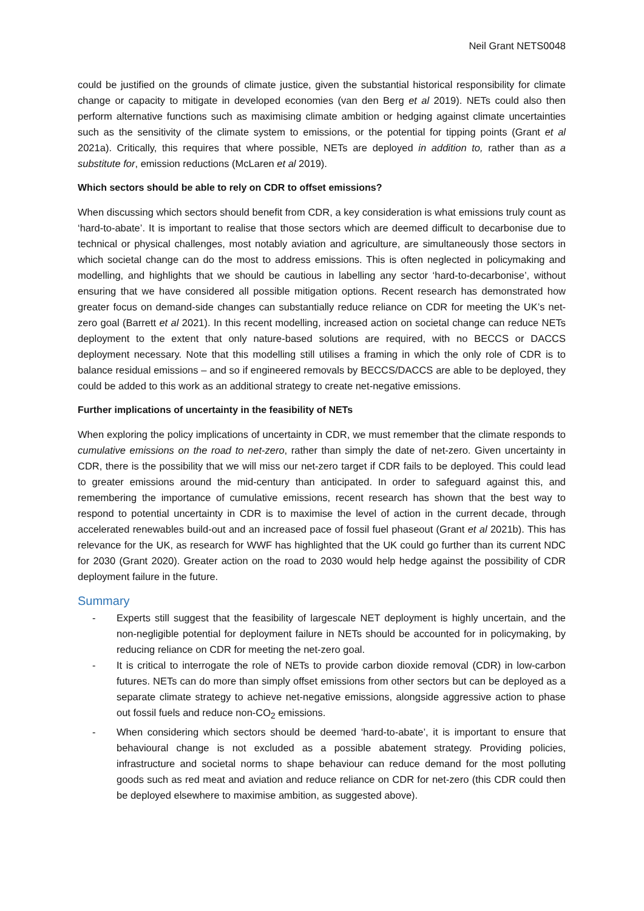Neil Grant NETS0048
could be justified on the grounds of climate justice, given the substantial historical responsibility for climate change or capacity to mitigate in developed economies (van den Berg et al 2019). NETs could also then perform alternative functions such as maximising climate ambition or hedging against climate uncertainties such as the sensitivity of the climate system to emissions, or the potential for tipping points (Grant et al 2021a). Critically, this requires that where possible, NETs are deployed in addition to, rather than as a substitute for, emission reductions (McLaren et al 2019).
Which sectors should be able to rely on CDR to offset emissions?
When discussing which sectors should benefit from CDR, a key consideration is what emissions truly count as ‘hard-to-abate’. It is important to realise that those sectors which are deemed difficult to decarbonise due to technical or physical challenges, most notably aviation and agriculture, are simultaneously those sectors in which societal change can do the most to address emissions. This is often neglected in policymaking and modelling, and highlights that we should be cautious in labelling any sector ‘hard-to-decarbonise’, without ensuring that we have considered all possible mitigation options. Recent research has demonstrated how greater focus on demand-side changes can substantially reduce reliance on CDR for meeting the UK’s net-zero goal (Barrett et al 2021). In this recent modelling, increased action on societal change can reduce NETs deployment to the extent that only nature-based solutions are required, with no BECCS or DACCS deployment necessary. Note that this modelling still utilises a framing in which the only role of CDR is to balance residual emissions – and so if engineered removals by BECCS/DACCS are able to be deployed, they could be added to this work as an additional strategy to create net-negative emissions.
Further implications of uncertainty in the feasibility of NETs
When exploring the policy implications of uncertainty in CDR, we must remember that the climate responds to cumulative emissions on the road to net-zero, rather than simply the date of net-zero. Given uncertainty in CDR, there is the possibility that we will miss our net-zero target if CDR fails to be deployed. This could lead to greater emissions around the mid-century than anticipated. In order to safeguard against this, and remembering the importance of cumulative emissions, recent research has shown that the best way to respond to potential uncertainty in CDR is to maximise the level of action in the current decade, through accelerated renewables build-out and an increased pace of fossil fuel phaseout (Grant et al 2021b). This has relevance for the UK, as research for WWF has highlighted that the UK could go further than its current NDC for 2030 (Grant 2020). Greater action on the road to 2030 would help hedge against the possibility of CDR deployment failure in the future.
Summary
- Experts still suggest that the feasibility of largescale NET deployment is highly uncertain, and the non-negligible potential for deployment failure in NETs should be accounted for in policymaking, by reducing reliance on CDR for meeting the net-zero goal.
- It is critical to interrogate the role of NETs to provide carbon dioxide removal (CDR) in low-carbon futures. NETs can do more than simply offset emissions from other sectors but can be deployed as a separate climate strategy to achieve net-negative emissions, alongside aggressive action to phase out fossil fuels and reduce non-CO<sub>2</sub> emissions.
- When considering which sectors should be deemed ‘hard-to-abate’, it is important to ensure that behavioural change is not excluded as a possible abatement strategy. Providing policies, infrastructure and societal norms to shape behaviour can reduce demand for the most polluting goods such as red meat and aviation and reduce reliance on CDR for net-zero (this CDR could then be deployed elsewhere to maximise ambition, as suggested above).